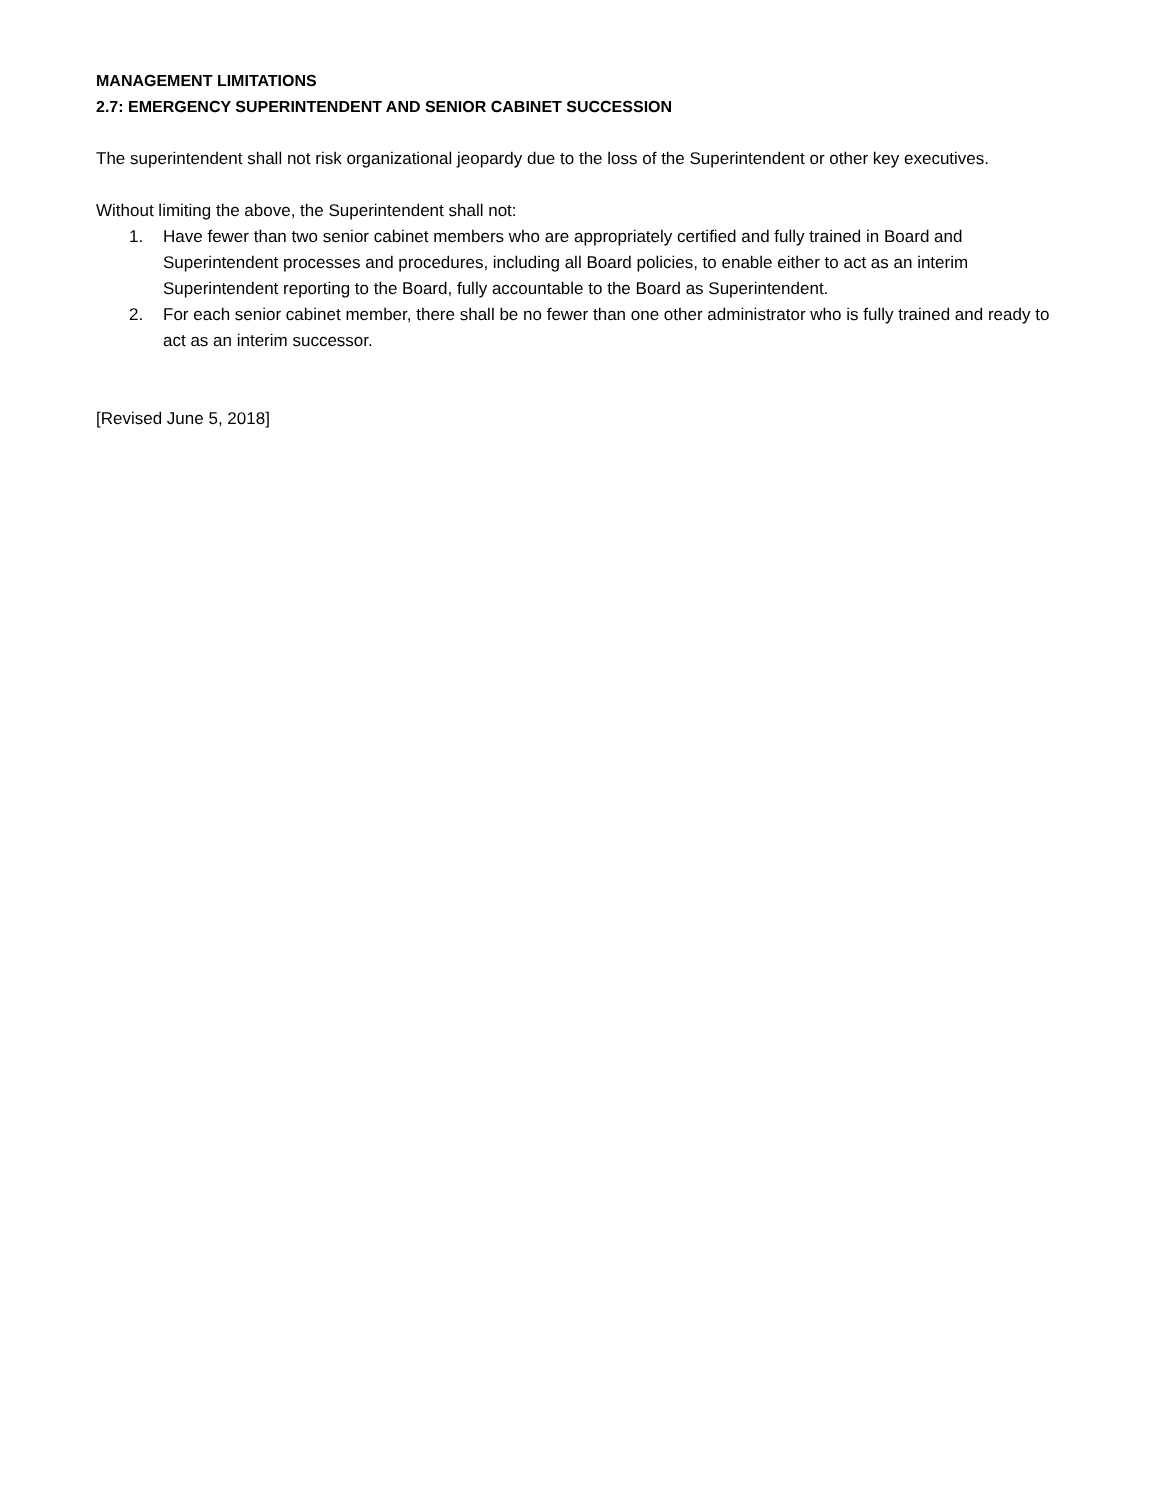MANAGEMENT LIMITATIONS
2.7: EMERGENCY SUPERINTENDENT AND SENIOR CABINET SUCCESSION
The superintendent shall not risk organizational jeopardy due to the loss of the Superintendent or other key executives.
Without limiting the above, the Superintendent shall not:
1. Have fewer than two senior cabinet members who are appropriately certified and fully trained in Board and Superintendent processes and procedures, including all Board policies, to enable either to act as an interim Superintendent reporting to the Board, fully accountable to the Board as Superintendent.
2. For each senior cabinet member, there shall be no fewer than one other administrator who is fully trained and ready to act as an interim successor.
[Revised June 5, 2018]